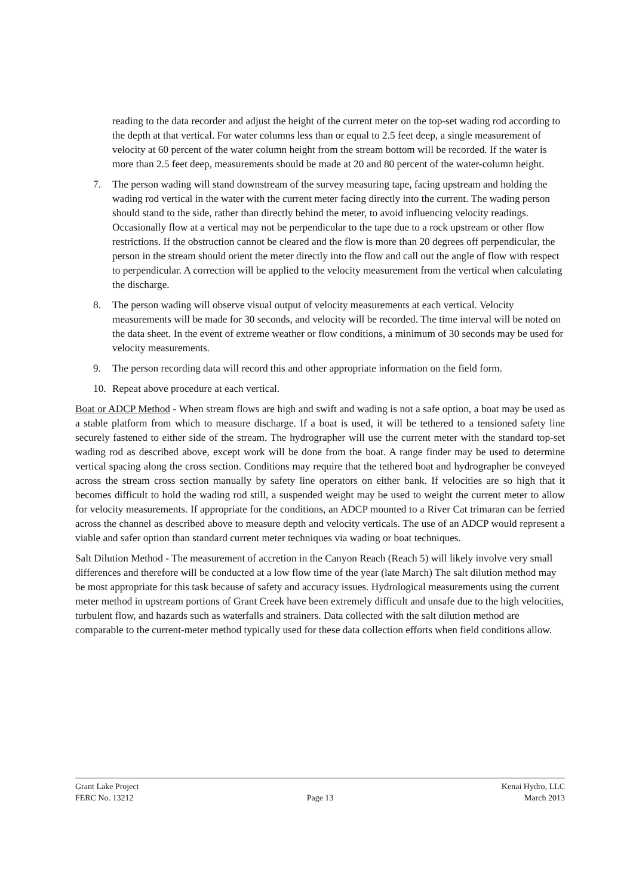reading to the data recorder and adjust the height of the current meter on the top-set wading rod according to the depth at that vertical. For water columns less than or equal to 2.5 feet deep, a single measurement of velocity at 60 percent of the water column height from the stream bottom will be recorded. If the water is more than 2.5 feet deep, measurements should be made at 20 and 80 percent of the water-column height.
7. The person wading will stand downstream of the survey measuring tape, facing upstream and holding the wading rod vertical in the water with the current meter facing directly into the current. The wading person should stand to the side, rather than directly behind the meter, to avoid influencing velocity readings. Occasionally flow at a vertical may not be perpendicular to the tape due to a rock upstream or other flow restrictions. If the obstruction cannot be cleared and the flow is more than 20 degrees off perpendicular, the person in the stream should orient the meter directly into the flow and call out the angle of flow with respect to perpendicular. A correction will be applied to the velocity measurement from the vertical when calculating the discharge.
8. The person wading will observe visual output of velocity measurements at each vertical. Velocity measurements will be made for 30 seconds, and velocity will be recorded. The time interval will be noted on the data sheet. In the event of extreme weather or flow conditions, a minimum of 30 seconds may be used for velocity measurements.
9. The person recording data will record this and other appropriate information on the field form.
10. Repeat above procedure at each vertical.
Boat or ADCP Method - When stream flows are high and swift and wading is not a safe option, a boat may be used as a stable platform from which to measure discharge. If a boat is used, it will be tethered to a tensioned safety line securely fastened to either side of the stream. The hydrographer will use the current meter with the standard top-set wading rod as described above, except work will be done from the boat. A range finder may be used to determine vertical spacing along the cross section. Conditions may require that the tethered boat and hydrographer be conveyed across the stream cross section manually by safety line operators on either bank. If velocities are so high that it becomes difficult to hold the wading rod still, a suspended weight may be used to weight the current meter to allow for velocity measurements. If appropriate for the conditions, an ADCP mounted to a River Cat trimaran can be ferried across the channel as described above to measure depth and velocity verticals. The use of an ADCP would represent a viable and safer option than standard current meter techniques via wading or boat techniques.
Salt Dilution Method - The measurement of accretion in the Canyon Reach (Reach 5) will likely involve very small differences and therefore will be conducted at a low flow time of the year (late March) The salt dilution method may be most appropriate for this task because of safety and accuracy issues. Hydrological measurements using the current meter method in upstream portions of Grant Creek have been extremely difficult and unsafe due to the high velocities, turbulent flow, and hazards such as waterfalls and strainers. Data collected with the salt dilution method are comparable to the current-meter method typically used for these data collection efforts when field conditions allow.
Grant Lake Project Kenai Hydro, LLC
FERC No. 13212 Page 13 March 2013